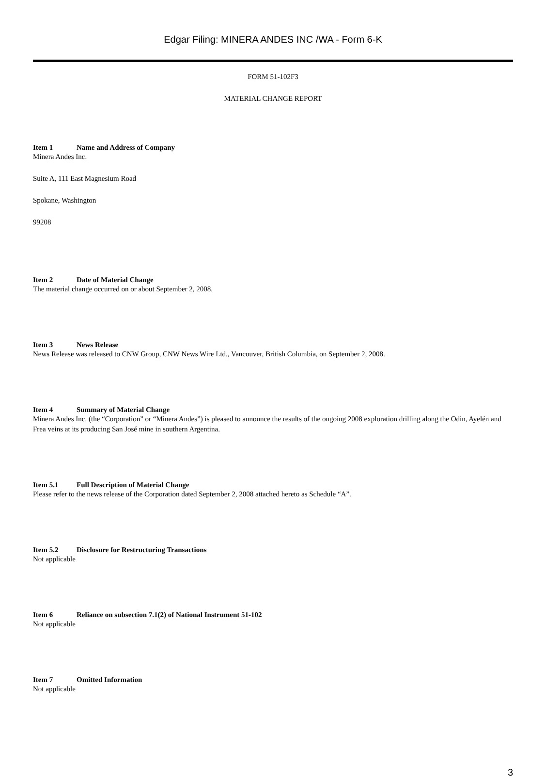Edgar Filing: MINERA ANDES INC /WA - Form 6-K
FORM 51-102F3
MATERIAL CHANGE REPORT
Item 1 Name and Address of Company
Minera Andes Inc.
Suite A, 111 East Magnesium Road
Spokane, Washington
99208
Item 2 Date of Material Change
The material change occurred on or about September 2, 2008.
Item 3 News Release
News Release was released to CNW Group, CNW News Wire Ltd., Vancouver, British Columbia, on September 2, 2008.
Item 4 Summary of Material Change
Minera Andes Inc. (the “Corporation” or “Minera Andes”) is pleased to announce the results of the ongoing 2008 exploration drilling along the Odin, Ayelén and Frea veins at its producing San José mine in southern Argentina.
Item 5.1 Full Description of Material Change
Please refer to the news release of the Corporation dated September 2, 2008 attached hereto as Schedule “A”.
Item 5.2 Disclosure for Restructuring Transactions
Not applicable
Item 6 Reliance on subsection 7.1(2) of National Instrument 51-102
Not applicable
Item 7 Omitted Information
Not applicable
3